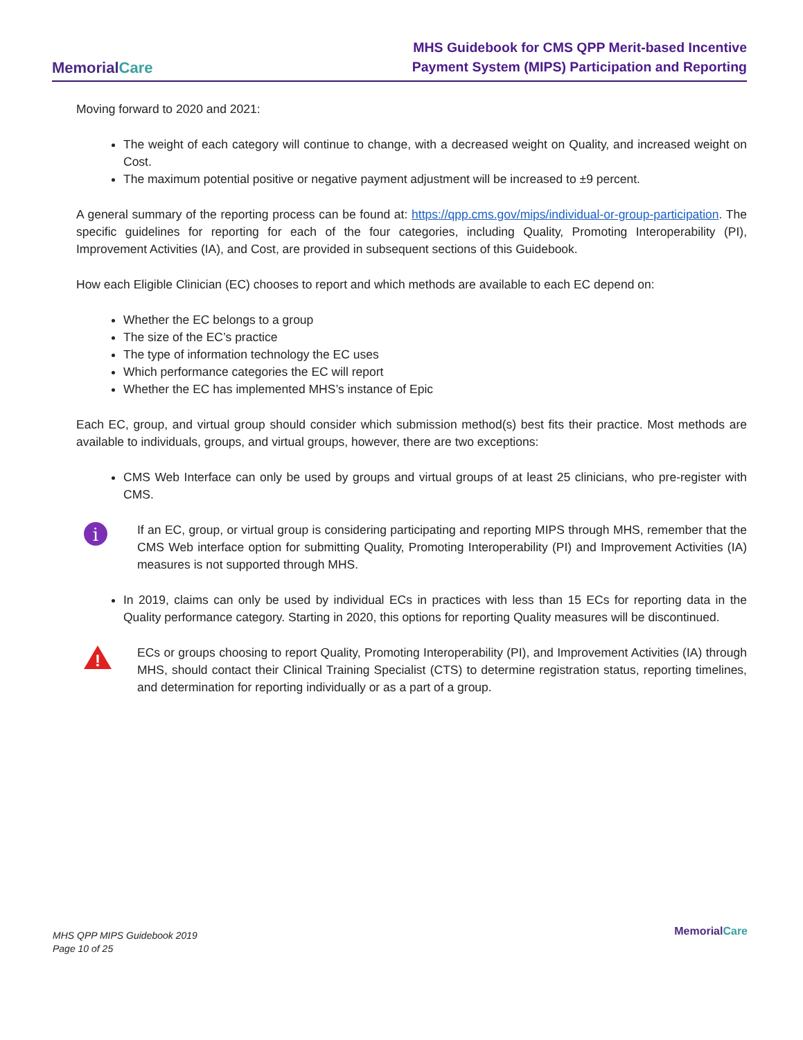MemorialCare
MHS Guidebook for CMS QPP Merit-based Incentive
Payment System (MIPS) Participation and Reporting
Moving forward to 2020 and 2021:
The weight of each category will continue to change, with a decreased weight on Quality, and increased weight on Cost.
The maximum potential positive or negative payment adjustment will be increased to ±9 percent.
A general summary of the reporting process can be found at: https://qpp.cms.gov/mips/individual-or-group-participation. The specific guidelines for reporting for each of the four categories, including Quality, Promoting Interoperability (PI), Improvement Activities (IA), and Cost, are provided in subsequent sections of this Guidebook.
How each Eligible Clinician (EC) chooses to report and which methods are available to each EC depend on:
Whether the EC belongs to a group
The size of the EC’s practice
The type of information technology the EC uses
Which performance categories the EC will report
Whether the EC has implemented MHS’s instance of Epic
Each EC, group, and virtual group should consider which submission method(s) best fits their practice. Most methods are available to individuals, groups, and virtual groups, however, there are two exceptions:
CMS Web Interface can only be used by groups and virtual groups of at least 25 clinicians, who pre-register with CMS.
i
If an EC, group, or virtual group is considering participating and reporting MIPS through MHS, remember that the CMS Web interface option for submitting Quality, Promoting Interoperability (PI) and Improvement Activities (IA) measures is not supported through MHS.
In 2019, claims can only be used by individual ECs in practices with less than 15 ECs for reporting data in the Quality performance category. Starting in 2020, this options for reporting Quality measures will be discontinued.
!
ECs or groups choosing to report Quality, Promoting Interoperability (PI), and Improvement Activities (IA) through MHS, should contact their Clinical Training Specialist (CTS) to determine registration status, reporting timelines, and determination for reporting individually or as a part of a group.
MHS QPP MIPS Guidebook 2019
Page 10 of 25
MemorialCare